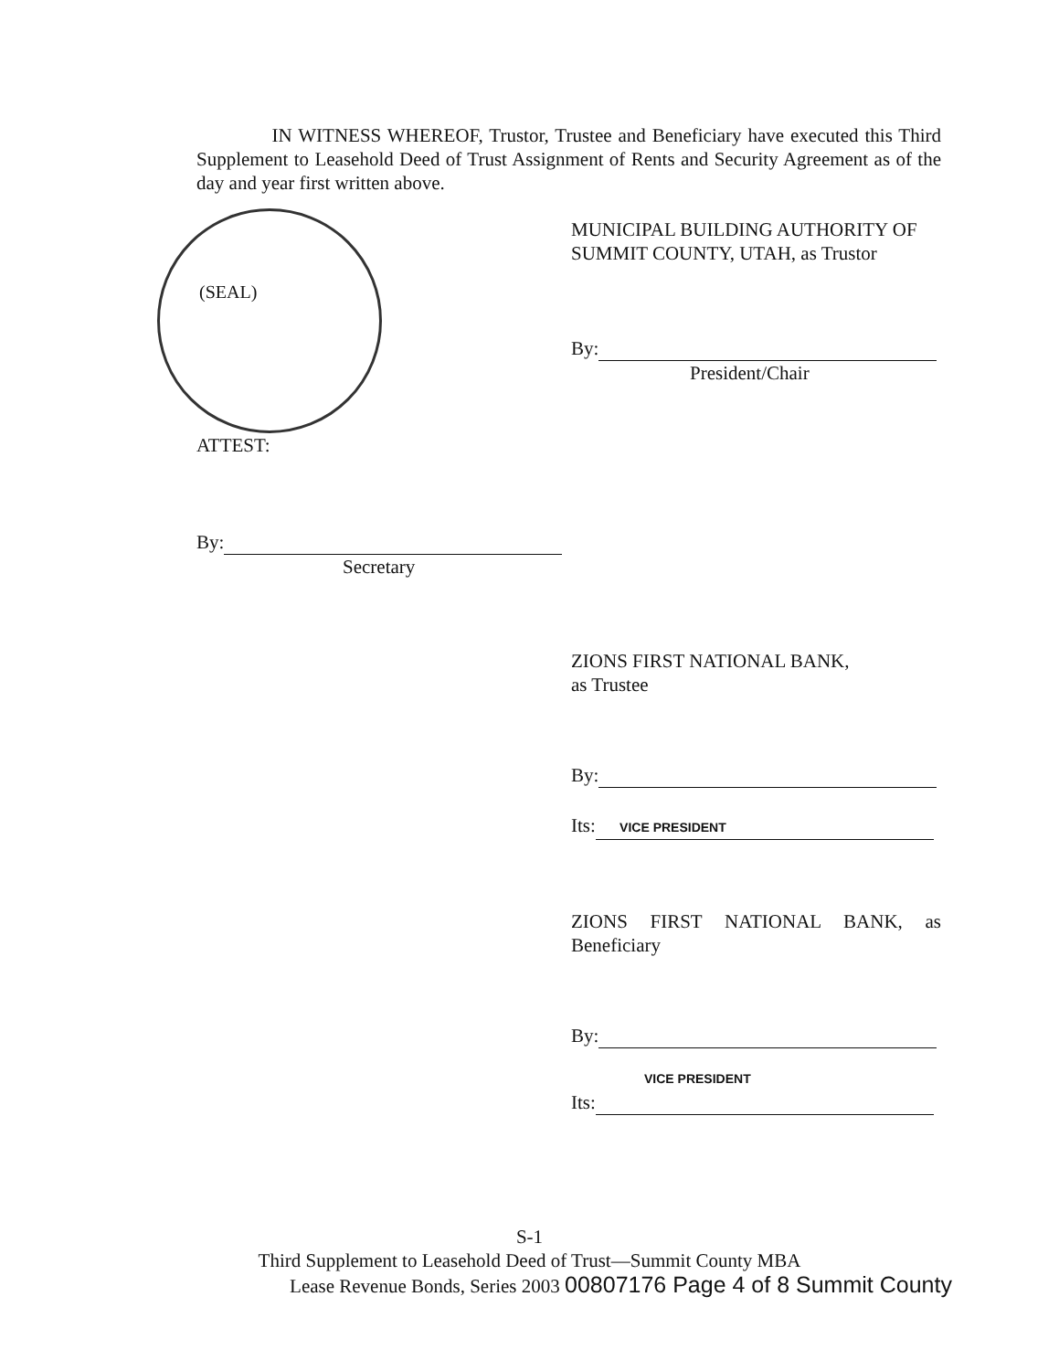IN WITNESS WHEREOF, Trustor, Trustee and Beneficiary have executed this Third Supplement to Leasehold Deed of Trust Assignment of Rents and Security Agreement as of the day and year first written above.
(SEAL)
MUNICIPAL BUILDING AUTHORITY OF SUMMIT COUNTY, UTAH, as Trustor
By:
President/Chair
ATTEST:
By:
Secretary
ZIONS FIRST NATIONAL BANK,
as Trustee
By:
Its: VICE PRESIDENT
ZIONS FIRST NATIONAL BANK, as Beneficiary
By:
VICE PRESIDENT
Its:
S-1
Third Supplement to Leasehold Deed of Trust—Summit County MBA
Lease Revenue Bonds, Series 2003 00807176 Page 4 of 8 Summit County